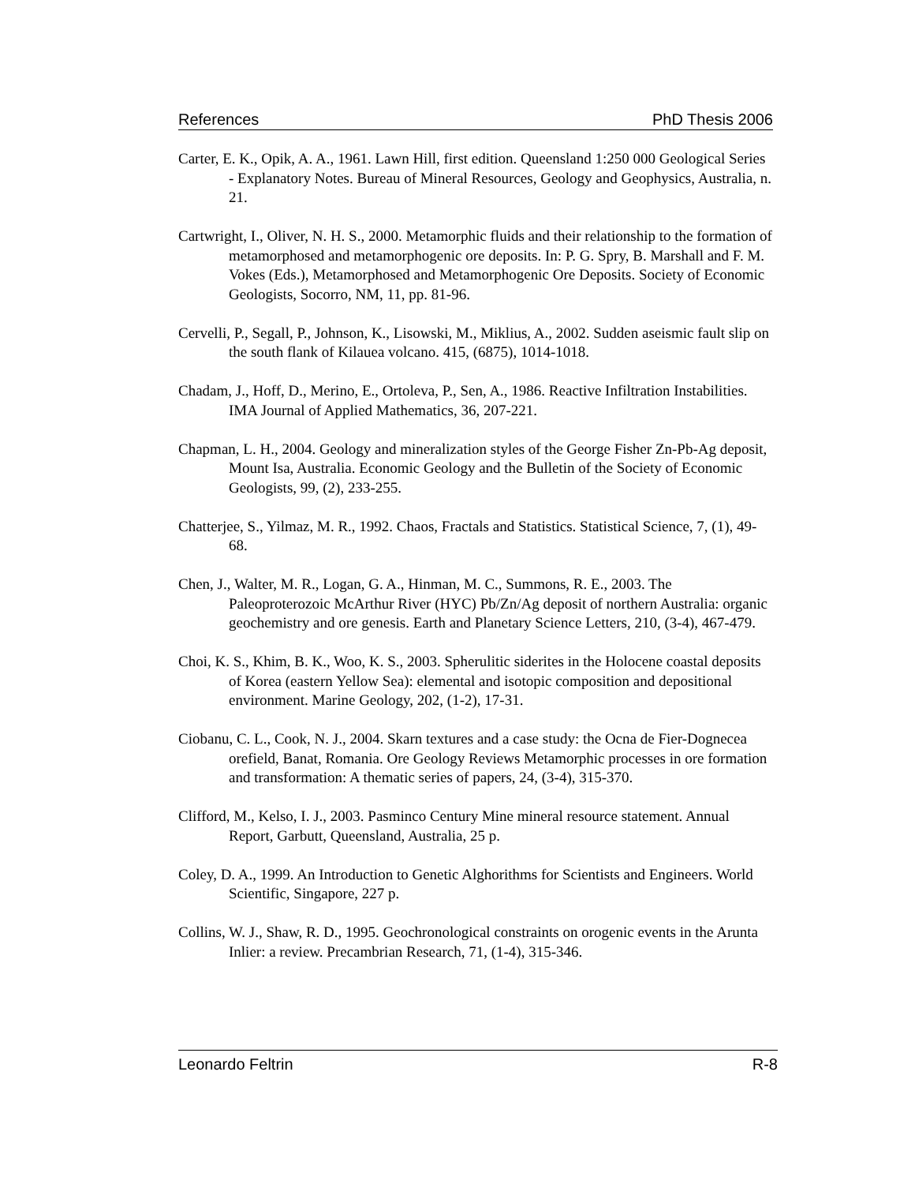References PhD Thesis 2006
Carter, E. K., Opik, A. A., 1961. Lawn Hill, first edition. Queensland 1:250 000 Geological Series - Explanatory Notes. Bureau of Mineral Resources, Geology and Geophysics, Australia, n. 21.
Cartwright, I., Oliver, N. H. S., 2000. Metamorphic fluids and their relationship to the formation of metamorphosed and metamorphogenic ore deposits. In: P. G. Spry, B. Marshall and F. M. Vokes (Eds.), Metamorphosed and Metamorphogenic Ore Deposits. Society of Economic Geologists, Socorro, NM, 11, pp. 81-96.
Cervelli, P., Segall, P., Johnson, K., Lisowski, M., Miklius, A., 2002. Sudden aseismic fault slip on the south flank of Kilauea volcano. 415, (6875), 1014-1018.
Chadam, J., Hoff, D., Merino, E., Ortoleva, P., Sen, A., 1986. Reactive Infiltration Instabilities. IMA Journal of Applied Mathematics, 36, 207-221.
Chapman, L. H., 2004. Geology and mineralization styles of the George Fisher Zn-Pb-Ag deposit, Mount Isa, Australia. Economic Geology and the Bulletin of the Society of Economic Geologists, 99, (2), 233-255.
Chatterjee, S., Yilmaz, M. R., 1992. Chaos, Fractals and Statistics. Statistical Science, 7, (1), 49-68.
Chen, J., Walter, M. R., Logan, G. A., Hinman, M. C., Summons, R. E., 2003. The Paleoproterozoic McArthur River (HYC) Pb/Zn/Ag deposit of northern Australia: organic geochemistry and ore genesis. Earth and Planetary Science Letters, 210, (3-4), 467-479.
Choi, K. S., Khim, B. K., Woo, K. S., 2003. Spherulitic siderites in the Holocene coastal deposits of Korea (eastern Yellow Sea): elemental and isotopic composition and depositional environment. Marine Geology, 202, (1-2), 17-31.
Ciobanu, C. L., Cook, N. J., 2004. Skarn textures and a case study: the Ocna de Fier-Dognecea orefield, Banat, Romania. Ore Geology Reviews Metamorphic processes in ore formation and transformation: A thematic series of papers, 24, (3-4), 315-370.
Clifford, M., Kelso, I. J., 2003. Pasminco Century Mine mineral resource statement. Annual Report, Garbutt, Queensland, Australia, 25 p.
Coley, D. A., 1999. An Introduction to Genetic Alghorithms for Scientists and Engineers. World Scientific, Singapore, 227 p.
Collins, W. J., Shaw, R. D., 1995. Geochronological constraints on orogenic events in the Arunta Inlier: a review. Precambrian Research, 71, (1-4), 315-346.
Leonardo Feltrin R-8